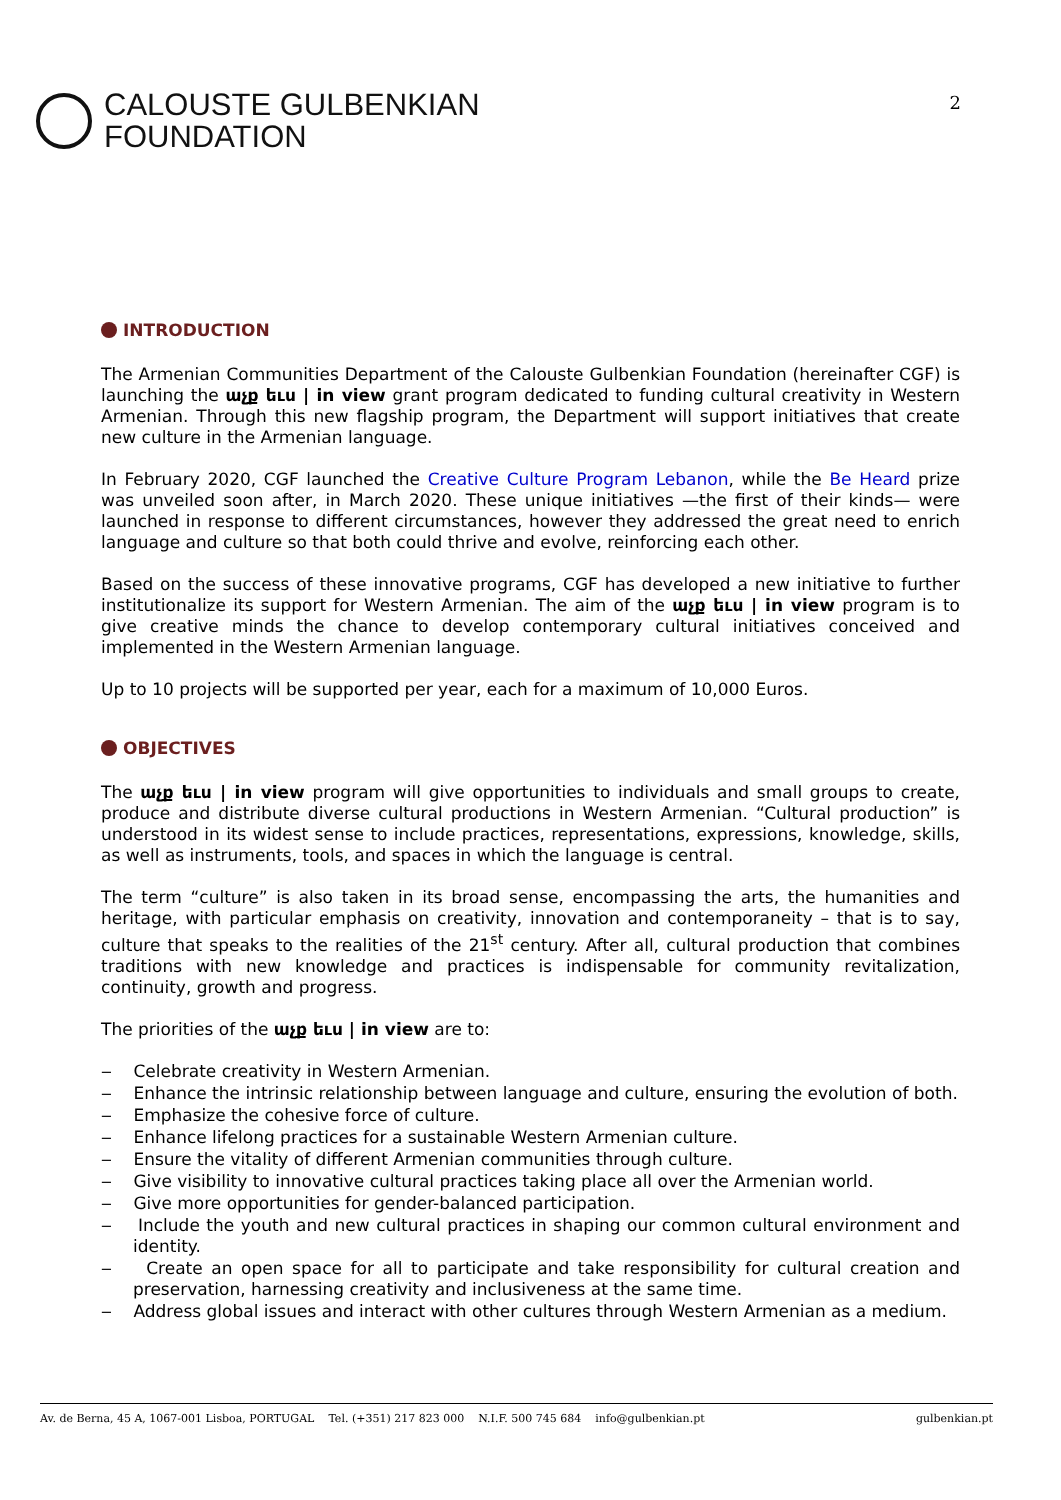CALOUSTE GULBENKIAN
FOUNDATION
2
INTRODUCTION
The Armenian Communities Department of the Calouste Gulbenkian Foundation (hereinafter CGF) is launching the աչք եւս | in view grant program dedicated to funding cultural creativity in Western Armenian. Through this new flagship program, the Department will support initiatives that create new culture in the Armenian language.
In February 2020, CGF launched the Creative Culture Program Lebanon, while the Be Heard prize was unveiled soon after, in March 2020. These unique initiatives —the first of their kinds— were launched in response to different circumstances, however they addressed the great need to enrich language and culture so that both could thrive and evolve, reinforcing each other.
Based on the success of these innovative programs, CGF has developed a new initiative to further institutionalize its support for Western Armenian. The aim of the աչք եւս | in view program is to give creative minds the chance to develop contemporary cultural initiatives conceived and implemented in the Western Armenian language.
Up to 10 projects will be supported per year, each for a maximum of 10,000 Euros.
OBJECTIVES
The աչք եւս | in view program will give opportunities to individuals and small groups to create, produce and distribute diverse cultural productions in Western Armenian. “Cultural production” is understood in its widest sense to include practices, representations, expressions, knowledge, skills, as well as instruments, tools, and spaces in which the language is central.
The term “culture” is also taken in its broad sense, encompassing the arts, the humanities and heritage, with particular emphasis on creativity, innovation and contemporaneity – that is to say, culture that speaks to the realities of the 21<sup>st</sup> century. After all, cultural production that combines traditions with new knowledge and practices is indispensable for community revitalization, continuity, growth and progress.
The priorities of the աչք եւս | in view are to:
‒ Celebrate creativity in Western Armenian.
‒ Enhance the intrinsic relationship between language and culture, ensuring the evolution of both.
‒ Emphasize the cohesive force of culture.
‒ Enhance lifelong practices for a sustainable Western Armenian culture.
‒ Ensure the vitality of different Armenian communities through culture.
‒ Give visibility to innovative cultural practices taking place all over the Armenian world.
‒ Give more opportunities for gender-balanced participation.
‒ Include the youth and new cultural practices in shaping our common cultural environment and identity.
‒ Create an open space for all to participate and take responsibility for cultural creation and preservation, harnessing creativity and inclusiveness at the same time.
‒ Address global issues and interact with other cultures through Western Armenian as a medium.
Av. de Berna, 45 A, 1067-001 Lisboa, PORTUGAL Tel. (+351) 217 823 000 N.I.F. 500 745 684 info@gulbenkian.pt gulbenkian.pt